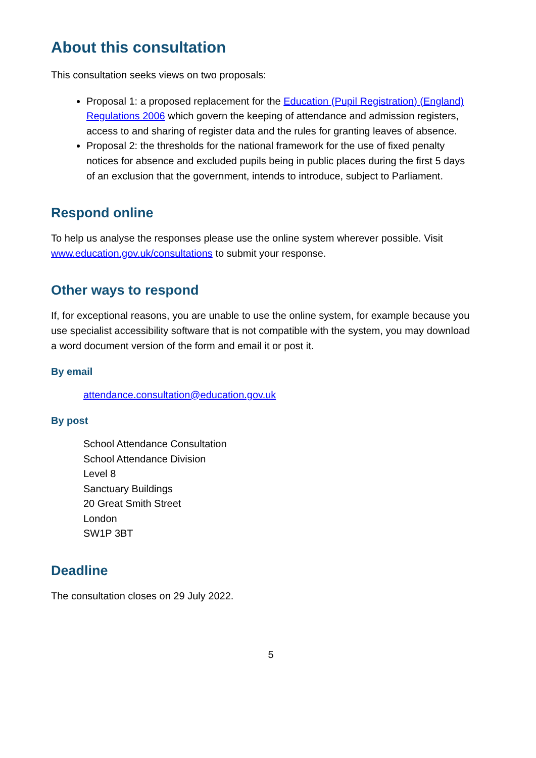About this consultation
This consultation seeks views on two proposals:
Proposal 1: a proposed replacement for the Education (Pupil Registration) (England) Regulations 2006 which govern the keeping of attendance and admission registers, access to and sharing of register data and the rules for granting leaves of absence.
Proposal 2: the thresholds for the national framework for the use of fixed penalty notices for absence and excluded pupils being in public places during the first 5 days of an exclusion that the government, intends to introduce, subject to Parliament.
Respond online
To help us analyse the responses please use the online system wherever possible. Visit www.education.gov.uk/consultations to submit your response.
Other ways to respond
If, for exceptional reasons, you are unable to use the online system, for example because you use specialist accessibility software that is not compatible with the system, you may download a word document version of the form and email it or post it.
By email
attendance.consultation@education.gov.uk
By post
School Attendance Consultation
School Attendance Division
Level 8
Sanctuary Buildings
20 Great Smith Street
London
SW1P 3BT
Deadline
The consultation closes on 29 July 2022.
5